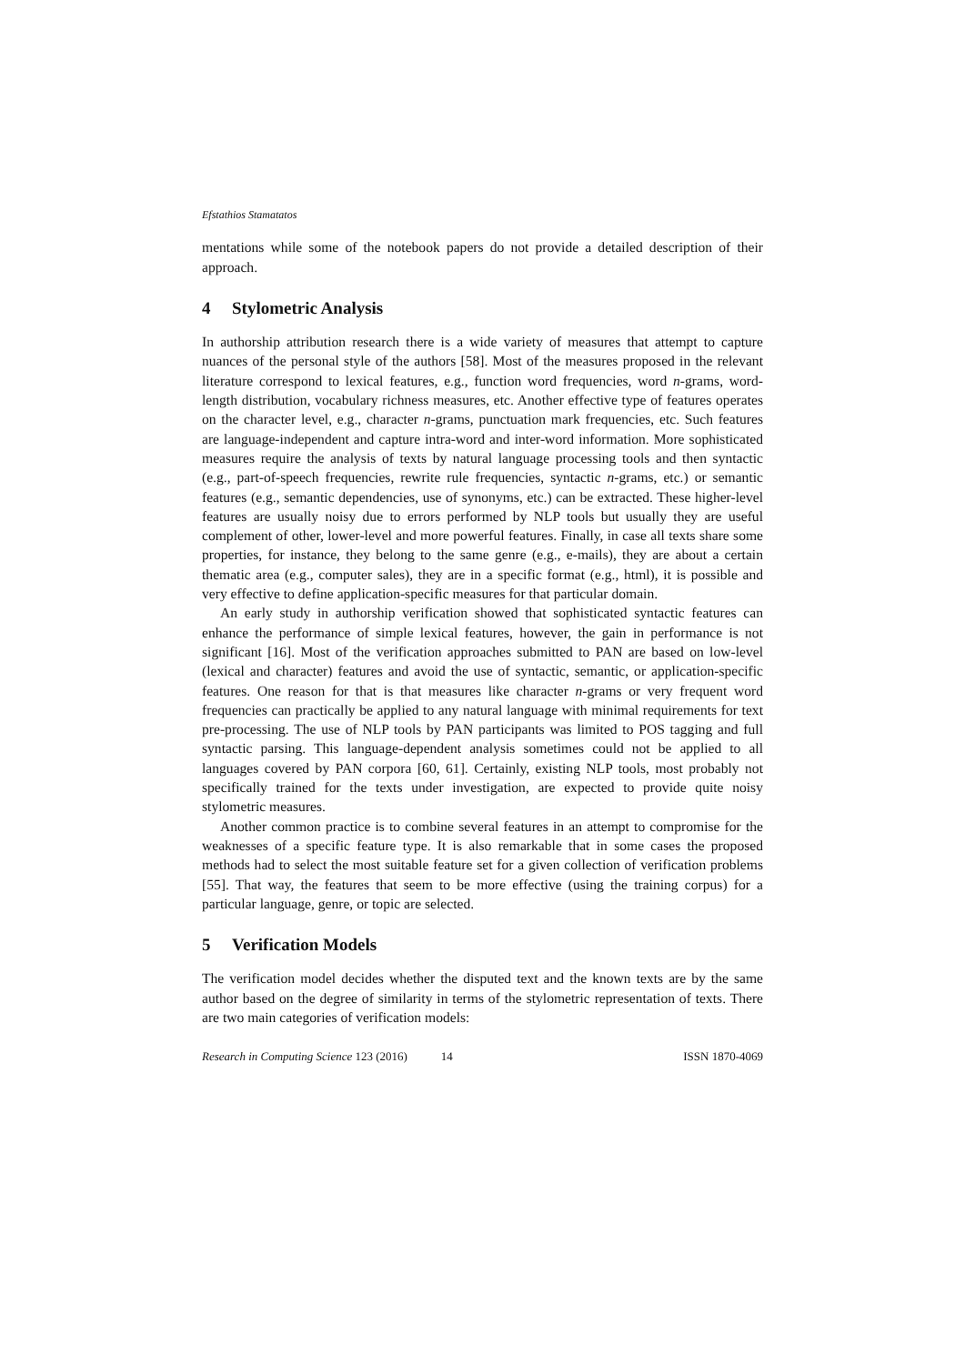Efstathios Stamatatos
mentations while some of the notebook papers do not provide a detailed description of their approach.
4 Stylometric Analysis
In authorship attribution research there is a wide variety of measures that attempt to capture nuances of the personal style of the authors [58]. Most of the measures proposed in the relevant literature correspond to lexical features, e.g., function word frequencies, word n-grams, word-length distribution, vocabulary richness measures, etc. Another effective type of features operates on the character level, e.g., character n-grams, punctuation mark frequencies, etc. Such features are language-independent and capture intra-word and inter-word information. More sophisticated measures require the analysis of texts by natural language processing tools and then syntactic (e.g., part-of-speech frequencies, rewrite rule frequencies, syntactic n-grams, etc.) or semantic features (e.g., semantic dependencies, use of synonyms, etc.) can be extracted. These higher-level features are usually noisy due to errors performed by NLP tools but usually they are useful complement of other, lower-level and more powerful features. Finally, in case all texts share some properties, for instance, they belong to the same genre (e.g., e-mails), they are about a certain thematic area (e.g., computer sales), they are in a specific format (e.g., html), it is possible and very effective to define application-specific measures for that particular domain.
An early study in authorship verification showed that sophisticated syntactic features can enhance the performance of simple lexical features, however, the gain in performance is not significant [16]. Most of the verification approaches submitted to PAN are based on low-level (lexical and character) features and avoid the use of syntactic, semantic, or application-specific features. One reason for that is that measures like character n-grams or very frequent word frequencies can practically be applied to any natural language with minimal requirements for text pre-processing. The use of NLP tools by PAN participants was limited to POS tagging and full syntactic parsing. This language-dependent analysis sometimes could not be applied to all languages covered by PAN corpora [60, 61]. Certainly, existing NLP tools, most probably not specifically trained for the texts under investigation, are expected to provide quite noisy stylometric measures.
Another common practice is to combine several features in an attempt to compromise for the weaknesses of a specific feature type. It is also remarkable that in some cases the proposed methods had to select the most suitable feature set for a given collection of verification problems [55]. That way, the features that seem to be more effective (using the training corpus) for a particular language, genre, or topic are selected.
5 Verification Models
The verification model decides whether the disputed text and the known texts are by the same author based on the degree of similarity in terms of the stylometric representation of texts. There are two main categories of verification models:
Research in Computing Science 123 (2016) 14 ISSN 1870-4069